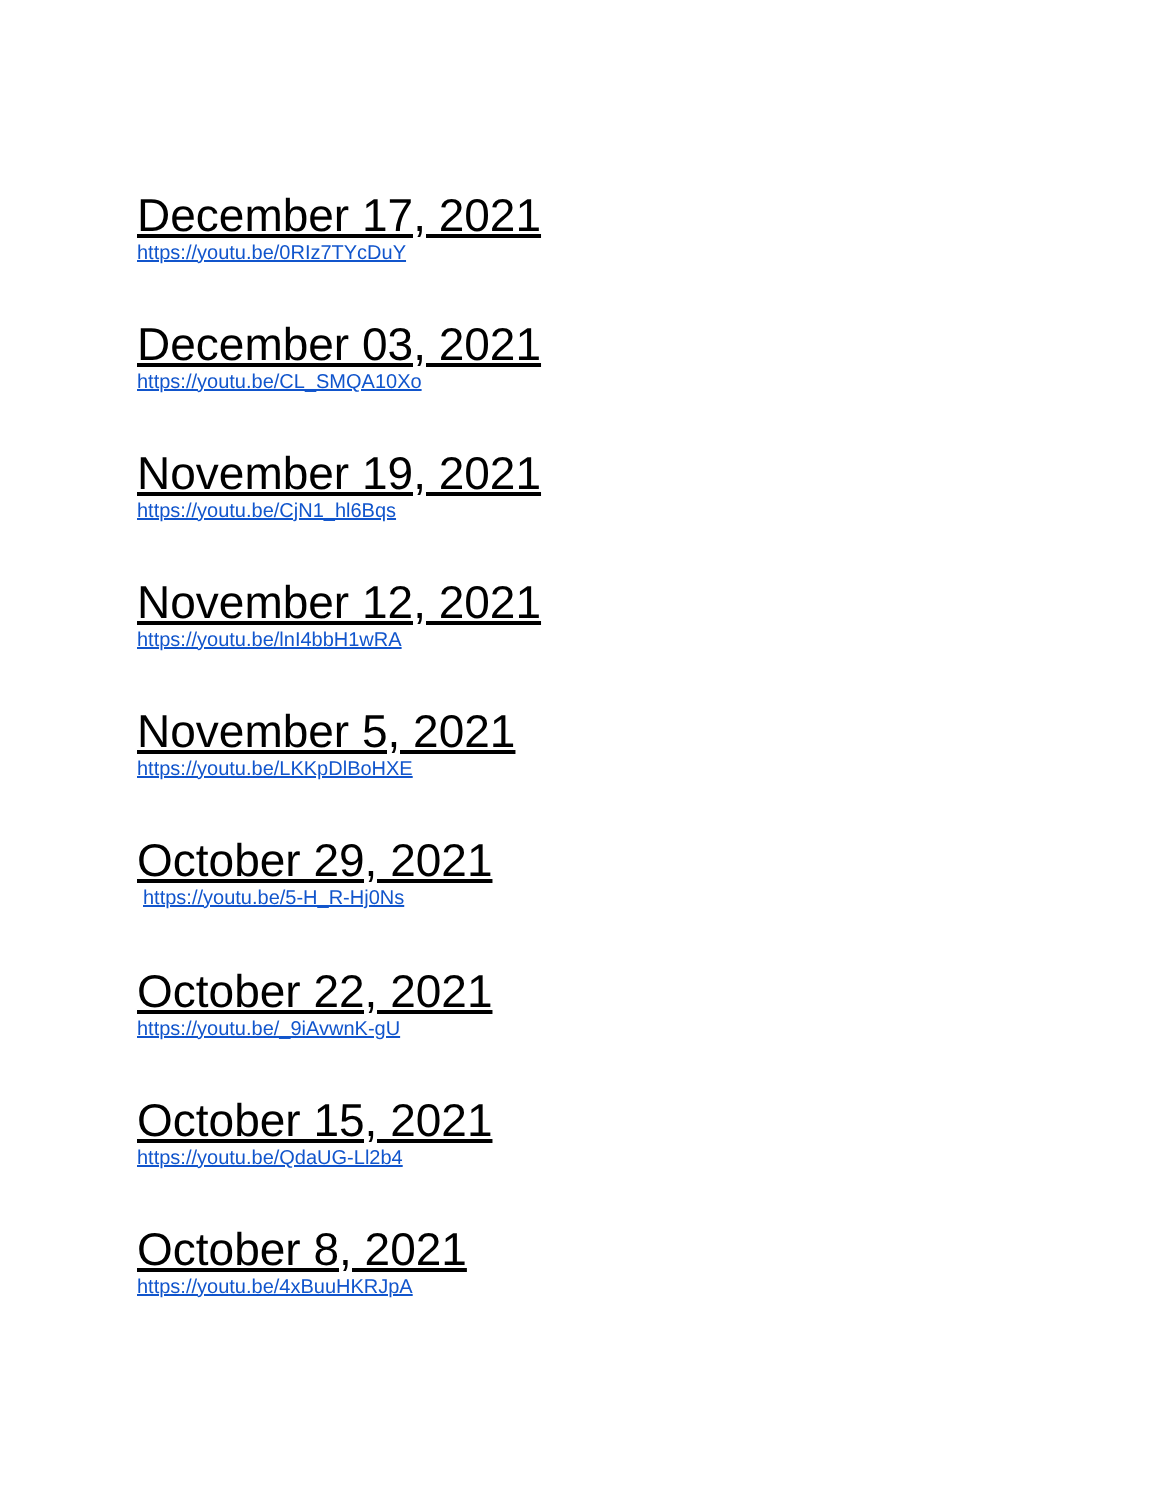December 17, 2021
https://youtu.be/0RIz7TYcDuY
December 03, 2021
https://youtu.be/CL_SMQA10Xo
November 19, 2021
https://youtu.be/CjN1_hl6Bqs
November 12, 2021
https://youtu.be/lnI4bbH1wRA
November 5, 2021
https://youtu.be/LKKpDlBoHXE
October 29, 2021
https://youtu.be/5-H_R-Hj0Ns
October 22, 2021
https://youtu.be/_9iAvwnK-gU
October 15, 2021
https://youtu.be/QdaUG-Ll2b4
October 8, 2021
https://youtu.be/4xBuuHKRJpA